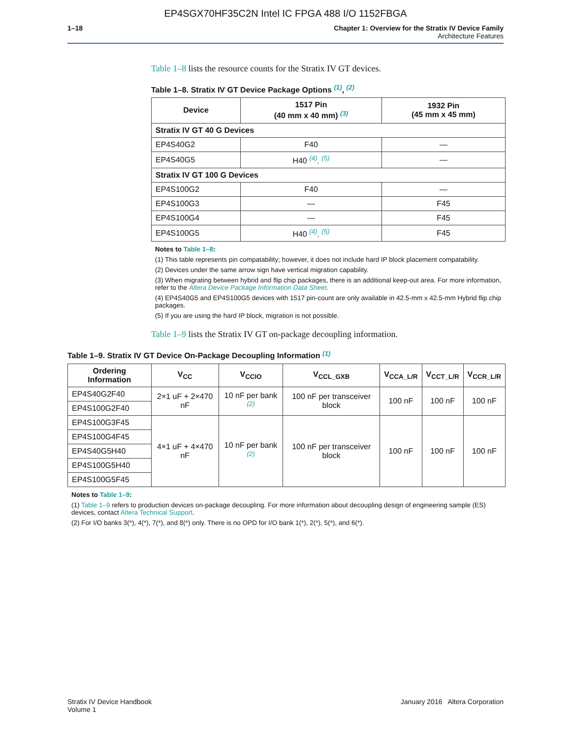EP4SGX70HF35C2N Intel IC FPGA 488 I/O 1152FBGA
1–18 Chapter 1: Overview for the Stratix IV Device Family
Architecture Features
Table 1–8 lists the resource counts for the Stratix IV GT devices.
Table 1–8. Stratix IV GT Device Package Options <sup>(1)</sup>, <sup>(2)</sup>
| Device | 1517 Pin (40 mm x 40 mm) <sup>(3)</sup> | 1932 Pin (45 mm x 45 mm) |
| --- | --- | --- |
| Stratix IV GT 40 G Devices | | |
| EP4S40G2 | F40 | — |
| EP4S40G5 | H40 <sup>(4)</sup>, <sup>(5)</sup> | — |
| Stratix IV GT 100 G Devices | | |
| EP4S100G2 | F40 | — |
| EP4S100G3 | — | F45 |
| EP4S100G4 | — | F45 |
| EP4S100G5 | H40 <sup>(4)</sup>, <sup>(5)</sup> | F45 |
Notes to Table 1–8:
(1) This table represents pin compatability; however, it does not include hard IP block placement compatability.
(2) Devices under the same arrow sign have vertical migration capability.
(3) When migrating between hybrid and flip chip packages, there is an additional keep-out area. For more information, refer to the Altera Device Package Information Data Sheet.
(4) EP4S40G5 and EP4S100G5 devices with 1517 pin-count are only available in 42.5-mm x 42.5-mm Hybrid flip chip packages.
(5) If you are using the hard IP block, migration is not possible.
Table 1–9 lists the Stratix IV GT on-package decoupling information.
Table 1–9. Stratix IV GT Device On-Package Decoupling Information <sup>(1)</sup>
| Ordering Information | V<sub>CC</sub> | V<sub>CCIO</sub> | V<sub>CCL_GXB</sub> | V<sub>CCA_L/R</sub> | V<sub>CCT_L/R</sub> | V<sub>CCR_L/R</sub> |
| --- | --- | --- | --- | --- | --- | --- |
| EP4S40G2F40 | 2×1 uF + 2×470 nF | 10 nF per bank <sup>(2)</sup> | 100 nF per transceiver block | 100 nF | 100 nF | 100 nF |
| EP4S100G2F40 | | | | | | |
| EP4S100G3F45 | 4×1 uF + 4×470 nF | 10 nF per bank <sup>(2)</sup> | 100 nF per transceiver block | 100 nF | 100 nF | 100 nF |
| EP4S100G4F45 | | | | | | |
| EP4S40G5H40 | | | | | | |
| EP4S100G5H40 | | | | | | |
| EP4S100G5F45 | | | | | | |
Notes to Table 1–9:
(1) Table 1–9 refers to production devices on-package decoupling. For more information about decoupling design of engineering sample (ES) devices, contact Altera Technical Support.
(2) For I/O banks 3(*), 4(*), 7(*), and 8(*) only. There is no OPD for I/O bank 1(*), 2(*), 5(*), and 6(*).
Stratix IV Device Handbook
Volume 1
January 2016 Altera Corporation